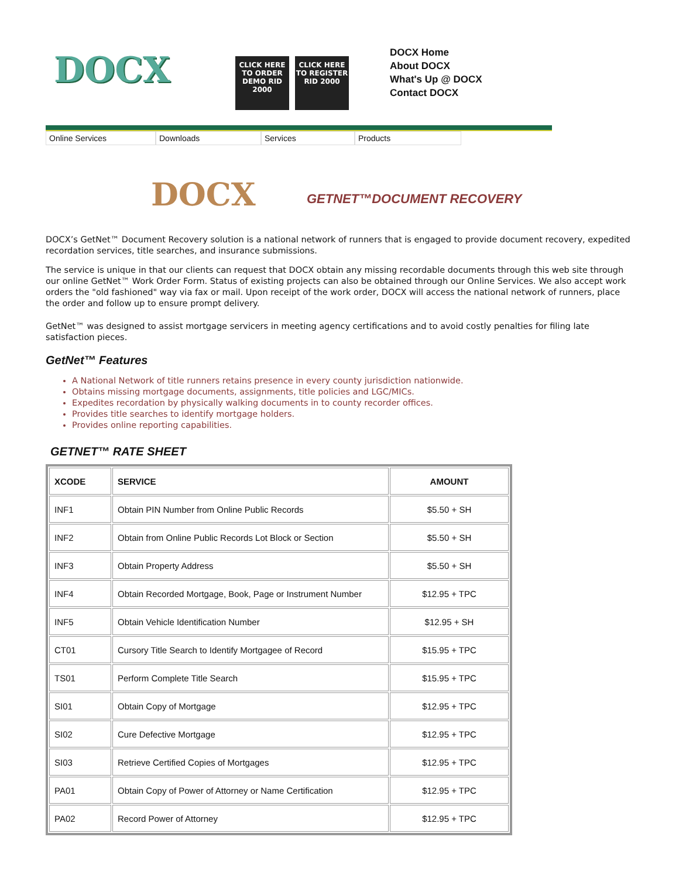DOCX
CLICK HERE TO ORDER DEMO RID 2000
CLICK HERE TO REGISTER RID 2000
DOCX Home
About DOCX
What's Up @ DOCX
Contact DOCX
Online Services Downloads Services Products
DOCX
GETNET™DOCUMENT RECOVERY
DOCX’s GetNet™ Document Recovery solution is a national network of runners that is engaged to provide document recovery, expedited recordation services, title searches, and insurance submissions.
The service is unique in that our clients can request that DOCX obtain any missing recordable documents through this web site through our online GetNet™ Work Order Form. Status of existing projects can also be obtained through our Online Services. We also accept work orders the "old fashioned" way via fax or mail. Upon receipt of the work order, DOCX will access the national network of runners, place the order and follow up to ensure prompt delivery.
GetNet™ was designed to assist mortgage servicers in meeting agency certifications and to avoid costly penalties for filing late satisfaction pieces.
GetNet™ Features
A National Network of title runners retains presence in every county jurisdiction nationwide.
Obtains missing mortgage documents, assignments, title policies and LGC/MICs.
Expedites recordation by physically walking documents in to county recorder offices.
Provides title searches to identify mortgage holders.
Provides online reporting capabilities.
GETNET™ RATE SHEET
| XCODE | SERVICE | AMOUNT |
| --- | --- | --- |
| INF1 | Obtain PIN Number from Online Public Records | $5.50 + SH |
| INF2 | Obtain from Online Public Records Lot Block or Section | $5.50 + SH |
| INF3 | Obtain Property Address | $5.50 + SH |
| INF4 | Obtain Recorded Mortgage, Book, Page or Instrument Number | $12.95 + TPC |
| INF5 | Obtain Vehicle Identification Number | $12.95 + SH |
| CT01 | Cursory Title Search to Identify Mortgagee of Record | $15.95 + TPC |
| TS01 | Perform Complete Title Search | $15.95 + TPC |
| SI01 | Obtain Copy of Mortgage | $12.95 + TPC |
| SI02 | Cure Defective Mortgage | $12.95 + TPC |
| SI03 | Retrieve Certified Copies of Mortgages | $12.95 + TPC |
| PA01 | Obtain Copy of Power of Attorney or Name Certification | $12.95 + TPC |
| PA02 | Record Power of Attorney | $12.95 + TPC |